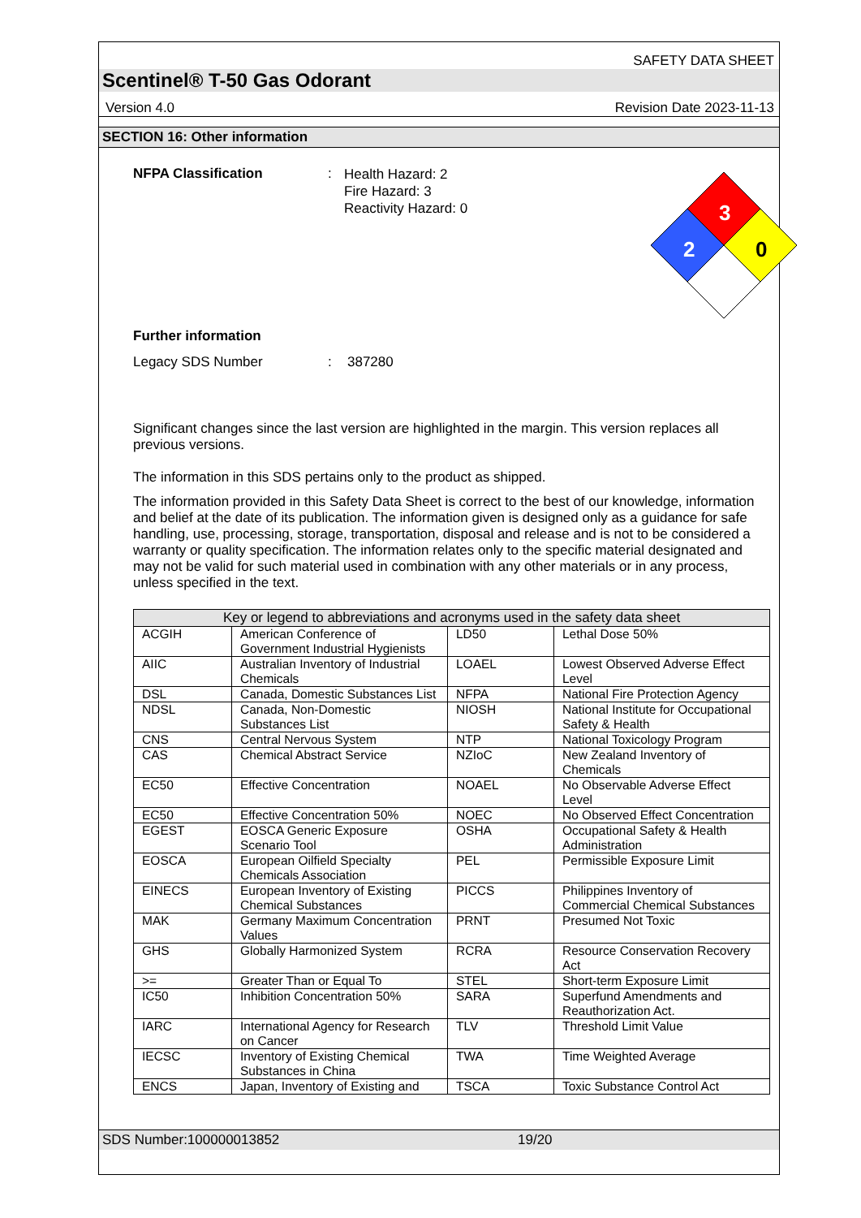SAFETY DATA SHEET
Scentinel® T-50 Gas Odorant
Version 4.0 Revision Date 2023-11-13
SECTION 16: Other information
NFPA Classification :
Health Hazard: 2
Fire Hazard: 3
Reactivity Hazard: 0
3
2
0
Further information
Legacy SDS Number : 387280
Significant changes since the last version are highlighted in the margin. This version replaces all previous versions.
The information in this SDS pertains only to the product as shipped.
The information provided in this Safety Data Sheet is correct to the best of our knowledge, information and belief at the date of its publication. The information given is designed only as a guidance for safe handling, use, processing, storage, transportation, disposal and release and is not to be considered a warranty or quality specification. The information relates only to the specific material designated and may not be valid for such material used in combination with any other materials or in any process, unless specified in the text.
| Key or legend to abbreviations and acronyms used in the safety data sheet | | | |
| --- | --- | --- | --- |
| ACGIH | American Conference of Government Industrial Hygienists | LD50 | Lethal Dose 50% |
| AIIC | Australian Inventory of Industrial Chemicals | LOAEL | Lowest Observed Adverse Effect Level |
| DSL | Canada, Domestic Substances List | NFPA | National Fire Protection Agency |
| NDSL | Canada, Non-Domestic Substances List | NIOSH | National Institute for Occupational Safety & Health |
| CNS | Central Nervous System | NTP | National Toxicology Program |
| CAS | Chemical Abstract Service | NZIoC | New Zealand Inventory of Chemicals |
| EC50 | Effective Concentration | NOAEL | No Observable Adverse Effect Level |
| EC50 | Effective Concentration 50% | NOEC | No Observed Effect Concentration |
| EGEST | EOSCA Generic Exposure Scenario Tool | OSHA | Occupational Safety & Health Administration |
| EOSCA | European Oilfield Specialty Chemicals Association | PEL | Permissible Exposure Limit |
| EINECS | European Inventory of Existing Chemical Substances | PICCS | Philippines Inventory of Commercial Chemical Substances |
| MAK | Germany Maximum Concentration Values | PRNT | Presumed Not Toxic |
| GHS | Globally Harmonized System | RCRA | Resource Conservation Recovery Act |
| >= | Greater Than or Equal To | STEL | Short-term Exposure Limit |
| IC50 | Inhibition Concentration 50% | SARA | Superfund Amendments and Reauthorization Act. |
| IARC | International Agency for Research on Cancer | TLV | Threshold Limit Value |
| IECSC | Inventory of Existing Chemical Substances in China | TWA | Time Weighted Average |
| ENCS | Japan, Inventory of Existing and | TSCA | Toxic Substance Control Act |
SDS Number:100000013852 19/20